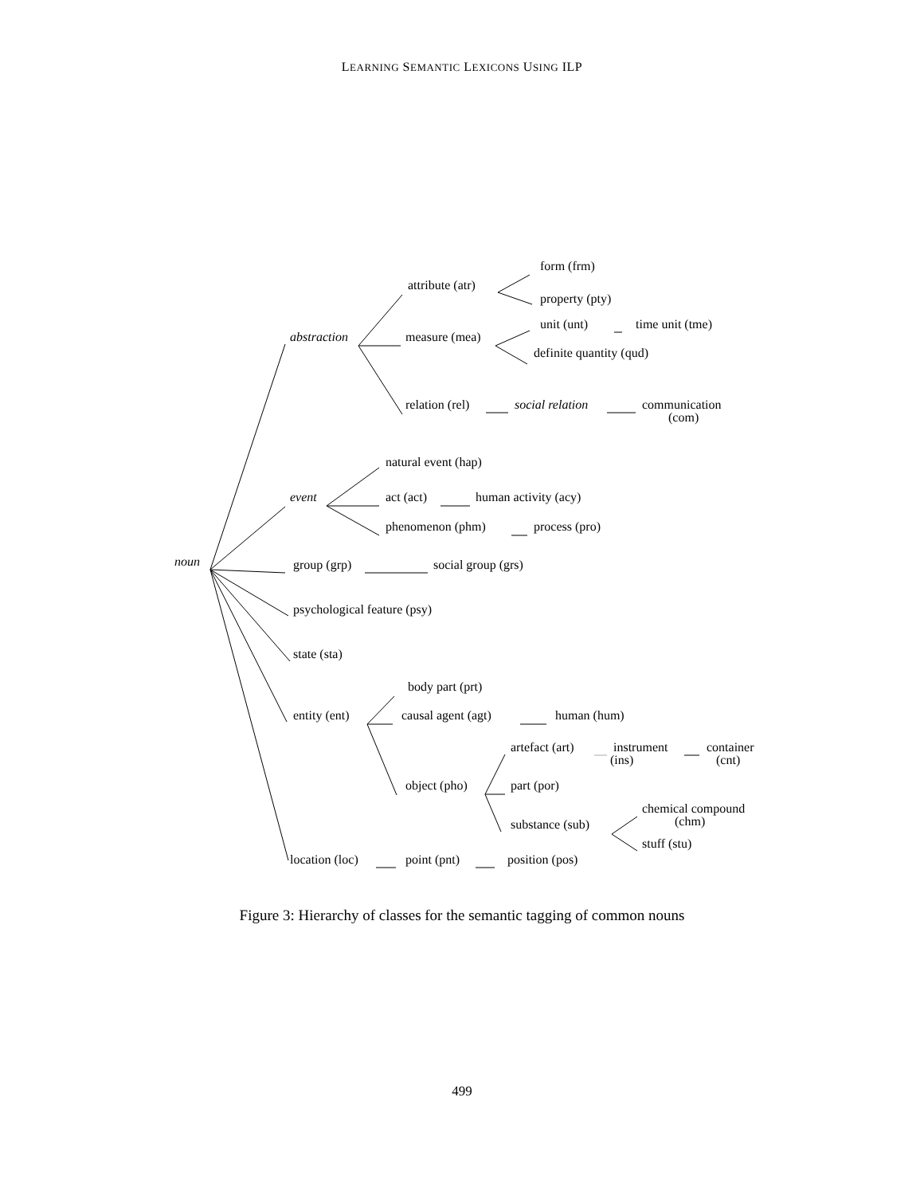LEARNING SEMANTIC LEXICONS USING ILP
form (frm)
attribute (atr)
property (pty)
unit (unt) time unit (tme)
abstraction measure (mea)
definite quantity (qud)
relation (rel) social relation communication
(com)
natural event (hap)
event act (act) human activity (acy)
phenomenon (phm) process (pro)
noun group (grp) social group (grs)
psychological feature (psy)
state (sta)
body part (prt)
entity (ent) causal agent (agt) human (hum)
artefact (art) instrument container
(ins) (cnt)
object (pho) part (por)
chemical compound
(chm)
substance (sub)
stuff (stu)
location (loc) point (pnt) position (pos)
Figure 3: Hierarchy of classes for the semantic tagging of common nouns
499